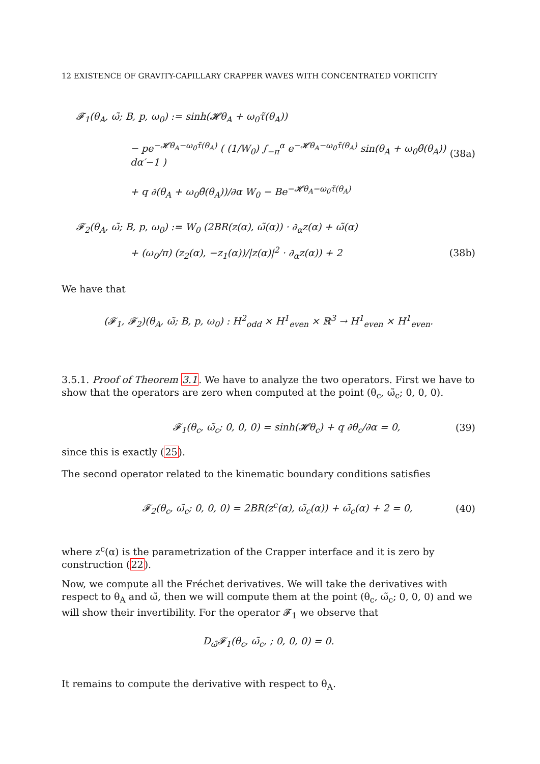12 EXISTENCE OF GRAVITY-CAPILLARY CRAPPER WAVES WITH CONCENTRATED VORTICITY
𝓕<sub>1</sub>(θ<sub>A</sub>, ω̃; B, p, ω<sub>0</sub>) := sinh(𝓗θ<sub>A</sub> + ω<sub>0</sub>τ̃(θ<sub>A</sub>))
− pe<sup>−𝓗θ<sub>A</sub>−ω<sub>0</sub>τ̃(θ<sub>A</sub>)</sup> ( (1/W<sub>0</sub>) ∫<sub>−π</sub><sup>α</sup> e<sup>−𝓗θ<sub>A</sub>−ω<sub>0</sub>τ̃(θ<sub>A</sub>)</sup> sin(θ<sub>A</sub> + ω<sub>0</sub>θ̃(θ<sub>A</sub>)) dα′−1 ) (38a)
+ q ∂(θ<sub>A</sub> + ω<sub>0</sub>θ̃(θ<sub>A</sub>))/∂α W<sub>0</sub> − Be<sup>−𝓗θ<sub>A</sub>−ω<sub>0</sub>τ̃(θ<sub>A</sub>)</sup>
𝓕<sub>2</sub>(θ<sub>A</sub>, ω̃; B, p, ω<sub>0</sub>) := W<sub>0</sub> (2BR(z(α), ω̃(α)) · ∂<sub>α</sub>z(α) + ω̃(α)
+ (ω<sub>0</sub>/π) (z<sub>2</sub>(α), −z<sub>1</sub>(α))/|z(α)|<sup>2</sup> · ∂<sub>α</sub>z(α)) + 2 (38b)
We have that
(𝓕<sub>1</sub>, 𝓕<sub>2</sub>)(θ<sub>A</sub>, ω̃; B, p, ω<sub>0</sub>) : H<sup>2</sup><sub>odd</sub> × H<sup>1</sup><sub>even</sub> × ℝ<sup>3</sup> → H<sup>1</sup><sub>even</sub> × H<sup>1</sup><sub>even</sub>.
3.5.1. Proof of Theorem 3.1. We have to analyze the two operators. First we have to show that the operators are zero when computed at the point (θ<sub>c</sub>, ω̃<sub>c</sub>; 0, 0, 0).
𝓕<sub>1</sub>(θ<sub>c</sub>, ω̃<sub>c</sub>; 0, 0, 0) = sinh(𝓗θ<sub>c</sub>) + q ∂θ<sub>c</sub>/∂α = 0, (39)
since this is exactly (25).
The second operator related to the kinematic boundary conditions satisfies
𝓕<sub>2</sub>(θ<sub>c</sub>, ω̃<sub>c</sub>; 0, 0, 0) = 2BR(z<sup>c</sup>(α), ω̃<sub>c</sub>(α)) + ω̃<sub>c</sub>(α) + 2 = 0, (40)
where z<sup>c</sup>(α) is the parametrization of the Crapper interface and it is zero by construction (22).
Now, we compute all the Fréchet derivatives. We will take the derivatives with respect to θ<sub>A</sub> and ω̃, then we will compute them at the point (θ<sub>c</sub>, ω̃<sub>c</sub>; 0, 0, 0) and we will show their invertibility. For the operator 𝓕<sub>1</sub> we observe that
D<sub>ω̃</sub>𝓕<sub>1</sub>(θ<sub>c</sub>, ω̃<sub>c</sub>, ; 0, 0, 0) = 0.
It remains to compute the derivative with respect to θ<sub>A</sub>.